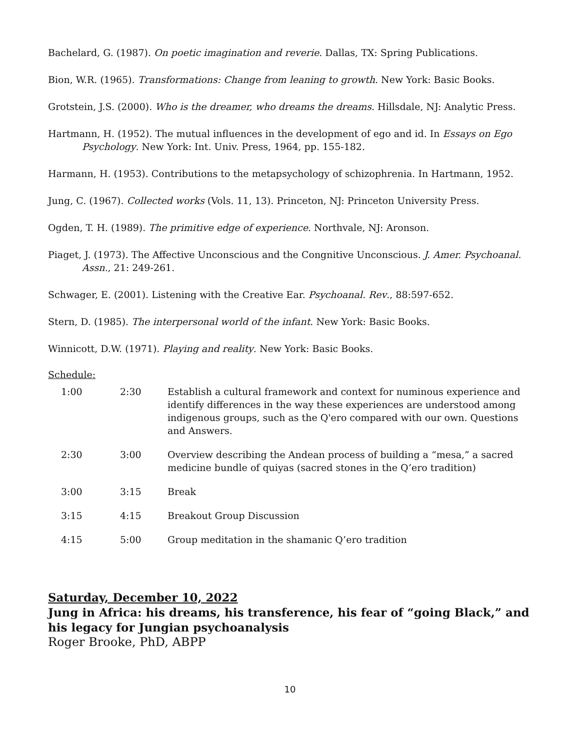Bachelard, G. (1987). On poetic imagination and reverie. Dallas, TX: Spring Publications.
Bion, W.R. (1965). Transformations: Change from leaning to growth. New York: Basic Books.
Grotstein, J.S. (2000). Who is the dreamer, who dreams the dreams. Hillsdale, NJ: Analytic Press.
Hartmann, H. (1952). The mutual influences in the development of ego and id. In Essays on Ego Psychology. New York: Int. Univ. Press, 1964, pp. 155-182.
Harmann, H. (1953). Contributions to the metapsychology of schizophrenia. In Hartmann, 1952.
Jung, C. (1967). Collected works (Vols. 11, 13). Princeton, NJ: Princeton University Press.
Ogden, T. H. (1989). The primitive edge of experience. Northvale, NJ: Aronson.
Piaget, J. (1973). The Affective Unconscious and the Congnitive Unconscious. J. Amer. Psychoanal. Assn., 21: 249-261.
Schwager, E. (2001). Listening with the Creative Ear. Psychoanal. Rev., 88:597-652.
Stern, D. (1985). The interpersonal world of the infant. New York: Basic Books.
Winnicott, D.W. (1971). Playing and reality. New York: Basic Books.
Schedule:
| 1:00 | 2:30 | Establish a cultural framework and context for numinous experience and identify differences in the way these experiences are understood among indigenous groups, such as the Q'ero compared with our own. Questions and Answers. |
| 2:30 | 3:00 | Overview describing the Andean process of building a “mesa,” a sacred medicine bundle of quiyas (sacred stones in the Q’ero tradition) |
| 3:00 | 3:15 | Break |
| 3:15 | 4:15 | Breakout Group Discussion |
| 4:15 | 5:00 | Group meditation in the shamanic Q’ero tradition |
Saturday, December 10, 2022
Jung in Africa: his dreams, his transference, his fear of “going Black,” and his legacy for Jungian psychoanalysis
Roger Brooke, PhD, ABPP
10